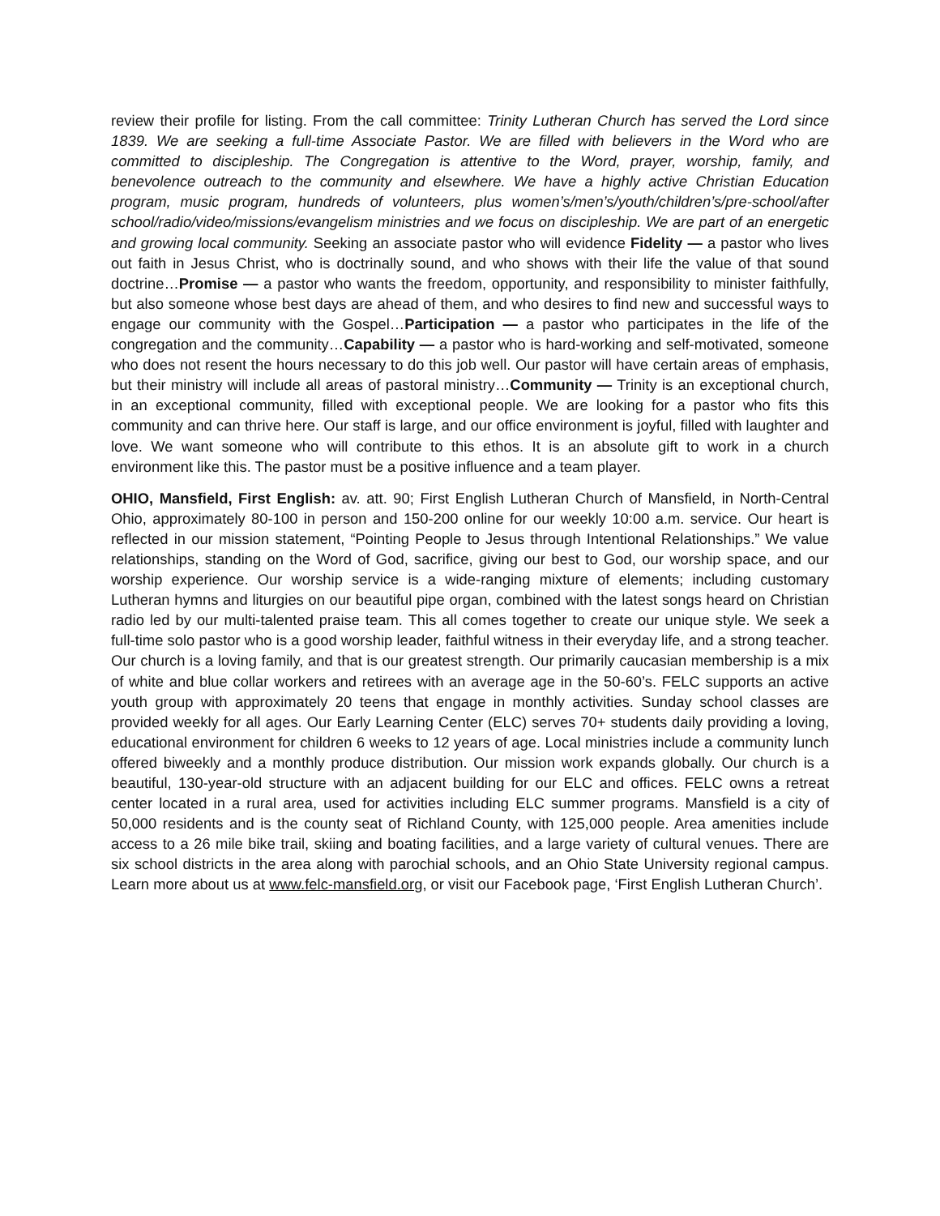review their profile for listing. From the call committee: Trinity Lutheran Church has served the Lord since 1839. We are seeking a full-time Associate Pastor. We are filled with believers in the Word who are committed to discipleship. The Congregation is attentive to the Word, prayer, worship, family, and benevolence outreach to the community and elsewhere. We have a highly active Christian Education program, music program, hundreds of volunteers, plus women’s/men’s/youth/children’s/pre-school/after school/radio/video/missions/evangelism ministries and we focus on discipleship. We are part of an energetic and growing local community. Seeking an associate pastor who will evidence Fidelity — a pastor who lives out faith in Jesus Christ, who is doctrinally sound, and who shows with their life the value of that sound doctrine…Promise — a pastor who wants the freedom, opportunity, and responsibility to minister faithfully, but also someone whose best days are ahead of them, and who desires to find new and successful ways to engage our community with the Gospel…Participation — a pastor who participates in the life of the congregation and the community…Capability — a pastor who is hard-working and self-motivated, someone who does not resent the hours necessary to do this job well. Our pastor will have certain areas of emphasis, but their ministry will include all areas of pastoral ministry…Community — Trinity is an exceptional church, in an exceptional community, filled with exceptional people. We are looking for a pastor who fits this community and can thrive here. Our staff is large, and our office environment is joyful, filled with laughter and love. We want someone who will contribute to this ethos. It is an absolute gift to work in a church environment like this. The pastor must be a positive influence and a team player.
OHIO, Mansfield, First English: av. att. 90; First English Lutheran Church of Mansfield, in North-Central Ohio, approximately 80-100 in person and 150-200 online for our weekly 10:00 a.m. service. Our heart is reflected in our mission statement, “Pointing People to Jesus through Intentional Relationships.” We value relationships, standing on the Word of God, sacrifice, giving our best to God, our worship space, and our worship experience. Our worship service is a wide-ranging mixture of elements; including customary Lutheran hymns and liturgies on our beautiful pipe organ, combined with the latest songs heard on Christian radio led by our multi-talented praise team. This all comes together to create our unique style. We seek a full-time solo pastor who is a good worship leader, faithful witness in their everyday life, and a strong teacher. Our church is a loving family, and that is our greatest strength. Our primarily caucasian membership is a mix of white and blue collar workers and retirees with an average age in the 50-60’s. FELC supports an active youth group with approximately 20 teens that engage in monthly activities. Sunday school classes are provided weekly for all ages. Our Early Learning Center (ELC) serves 70+ students daily providing a loving, educational environment for children 6 weeks to 12 years of age. Local ministries include a community lunch offered biweekly and a monthly produce distribution. Our mission work expands globally. Our church is a beautiful, 130-year-old structure with an adjacent building for our ELC and offices. FELC owns a retreat center located in a rural area, used for activities including ELC summer programs. Mansfield is a city of 50,000 residents and is the county seat of Richland County, with 125,000 people. Area amenities include access to a 26 mile bike trail, skiing and boating facilities, and a large variety of cultural venues. There are six school districts in the area along with parochial schools, and an Ohio State University regional campus. Learn more about us at www.felc-mansfield.org, or visit our Facebook page, ‘First English Lutheran Church’.